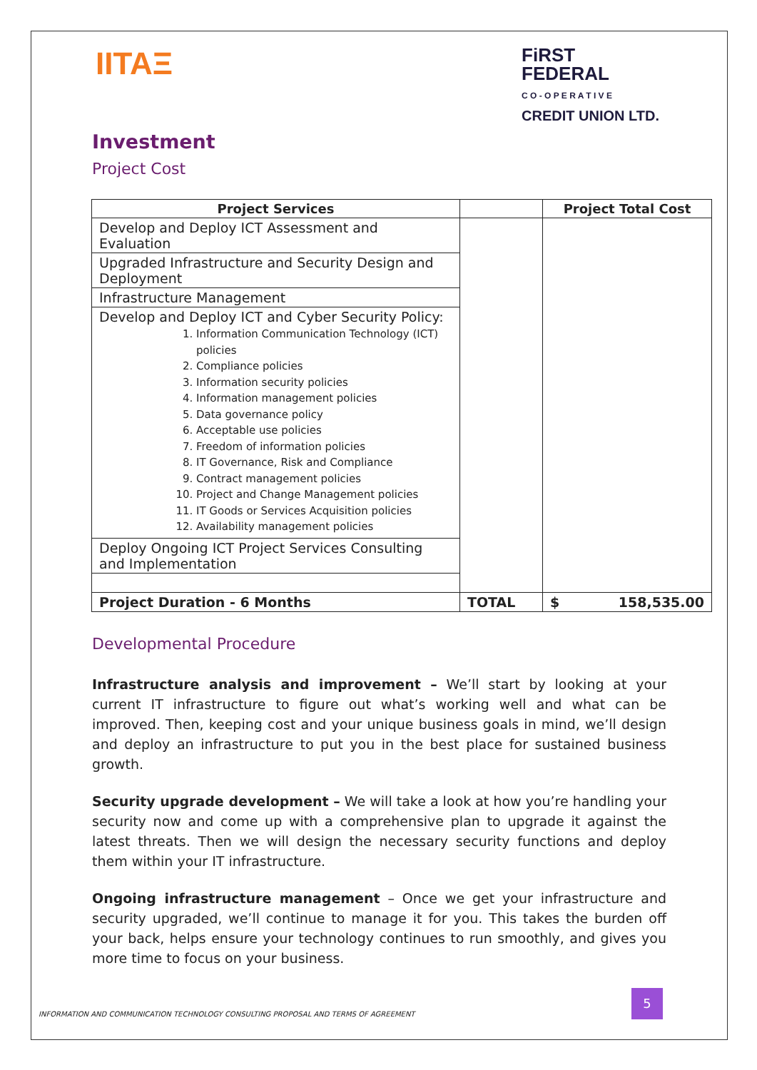IITAΞ
FiRST
FEDERAL
C O - O P E R A T I V E
CREDIT UNION LTD.
Investment
Project Cost
| Project Services | | Project Total Cost |
| --- | --- | --- |
| Develop and Deploy ICT Assessment and Evaluation | | |
| Upgraded Infrastructure and Security Design and Deployment | | |
| Infrastructure Management | | |
| Develop and Deploy ICT and Cyber Security Policy: 1. Information Communication Technology (ICT) policies 2. Compliance policies 3. Information security policies 4. Information management policies 5. Data governance policy 6. Acceptable use policies 7. Freedom of information policies 8. IT Governance, Risk and Compliance 9. Contract management policies 10. Project and Change Management policies 11. IT Goods or Services Acquisition policies 12. Availability management policies | | |
| Deploy Ongoing ICT Project Services Consulting and Implementation | | |
| Project Duration - 6 Months | TOTAL | $ 158,535.00 |
Developmental Procedure
Infrastructure analysis and improvement – We’ll start by looking at your current IT infrastructure to figure out what’s working well and what can be improved. Then, keeping cost and your unique business goals in mind, we’ll design and deploy an infrastructure to put you in the best place for sustained business growth.
Security upgrade development – We will take a look at how you’re handling your security now and come up with a comprehensive plan to upgrade it against the latest threats. Then we will design the necessary security functions and deploy them within your IT infrastructure.
Ongoing infrastructure management – Once we get your infrastructure and security upgraded, we’ll continue to manage it for you. This takes the burden off your back, helps ensure your technology continues to run smoothly, and gives you more time to focus on your business.
INFORMATION AND COMMUNICATION TECHNOLOGY CONSULTING PROPOSAL AND TERMS OF AGREEMENT
5